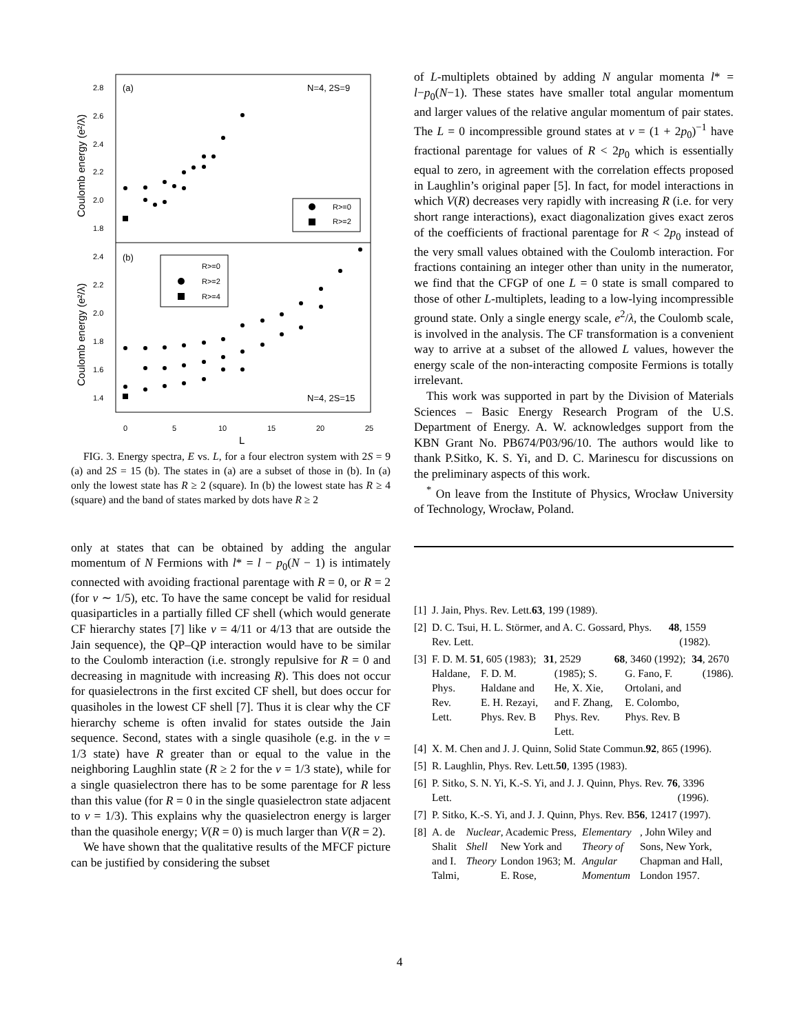(a)
N=4, 2S=9
(b)
N=4, 2S=15
Coulomb energy (e²/λ)
Coulomb energy (e²/λ)
2.8
2.6
2.4
2.2
2.0
1.8
2.4
2.2
2.0
1.8
1.6
1.4
0
5
10
15
20
25
L
R>=0
R>=2
R>=0
R>=2
R>=4
FIG. 3. Energy spectra, E vs. L, for a four electron system with 2S = 9 (a) and 2S = 15 (b). The states in (a) are a subset of those in (b). In (a) only the lowest state has R ≥ 2 (square). In (b) the lowest state has R ≥ 4 (square) and the band of states marked by dots have R ≥ 2
only at states that can be obtained by adding the angular momentum of N Fermions with l* = l − p<sub>0</sub>(N − 1) is intimately connected with avoiding fractional parentage with R = 0, or R = 2 (for ν ∼ 1/5), etc. To have the same concept be valid for residual quasiparticles in a partially filled CF shell (which would generate CF hierarchy states [7] like ν = 4/11 or 4/13 that are outside the Jain sequence), the QP–QP interaction would have to be similar to the Coulomb interaction (i.e. strongly repulsive for R = 0 and decreasing in magnitude with increasing R). This does not occur for quasielectrons in the first excited CF shell, but does occur for quasiholes in the lowest CF shell [7]. Thus it is clear why the CF hierarchy scheme is often invalid for states outside the Jain sequence. Second, states with a single quasihole (e.g. in the ν = 1/3 state) have R greater than or equal to the value in the neighboring Laughlin state (R ≥ 2 for the ν = 1/3 state), while for a single quasielectron there has to be some parentage for R less than this value (for R = 0 in the single quasielectron state adjacent to ν = 1/3). This explains why the quasielectron energy is larger than the quasihole energy; V(R = 0) is much larger than V(R = 2).
We have shown that the qualitative results of the MFCF picture can be justified by considering the subset
of L-multiplets obtained by adding N angular momenta l* = l−p<sub>0</sub>(N−1). These states have smaller total angular momentum and larger values of the relative angular momentum of pair states. The L = 0 incompressible ground states at ν = (1 + 2p<sub>0</sub>)<sup>−1</sup> have fractional parentage for values of R < 2p<sub>0</sub> which is essentially equal to zero, in agreement with the correlation effects proposed in Laughlin’s original paper [5]. In fact, for model interactions in which V(R) decreases very rapidly with increasing R (i.e. for very short range interactions), exact diagonalization gives exact zeros of the coefficients of fractional parentage for R < 2p<sub>0</sub> instead of the very small values obtained with the Coulomb interaction. For fractions containing an integer other than unity in the numerator, we find that the CFGP of one L = 0 state is small compared to those of other L-multiplets, leading to a low-lying incompressible ground state. Only a single energy scale, e<sup>2</sup>/λ, the Coulomb scale, is involved in the analysis. The CF transformation is a convenient way to arrive at a subset of the allowed L values, however the energy scale of the non-interacting composite Fermions is totally irrelevant.
This work was supported in part by the Division of Materials Sciences – Basic Energy Research Program of the U.S. Department of Energy. A. W. acknowledges support from the KBN Grant No. PB674/P03/96/10. The authors would like to thank P.Sitko, K. S. Yi, and D. C. Marinescu for discussions on the preliminary aspects of this work.
<sup>*</sup> On leave from the Institute of Physics, Wrocław University of Technology, Wrocław, Poland.
[1]
J. Jain, Phys. Rev. Lett. 63, 199 (1989).
[2]
D. C. Tsui, H. L. Störmer, and A. C. Gossard, Phys. Rev. Lett. 48, 1559 (1982).
[3]
F. D. M. Haldane, Phys. Rev. Lett. 51, 605 (1983); F. D. M. Haldane and E. H. Rezayi, Phys. Rev. B 31, 2529 (1985); S. He, X. Xie, and F. Zhang, Phys. Rev. Lett. 68, 3460 (1992); G. Fano, F. Ortolani, and E. Colombo, Phys. Rev. B 34, 2670 (1986).
[4]
X. M. Chen and J. J. Quinn, Solid State Commun. 92, 865 (1996).
[5]
R. Laughlin, Phys. Rev. Lett. 50, 1395 (1983).
[6]
P. Sitko, S. N. Yi, K.-S. Yi, and J. J. Quinn, Phys. Rev. Lett. 76, 3396 (1996).
[7]
P. Sitko, K.-S. Yi, and J. J. Quinn, Phys. Rev. B 56, 12417 (1997).
[8]
A. de Shalit and I. Talmi, Nuclear Shell Theory, Academic Press, New York and London 1963; M. E. Rose, Elementary Theory of Angular Momentum, John Wiley and Sons, New York, Chapman and Hall, London 1957.
4